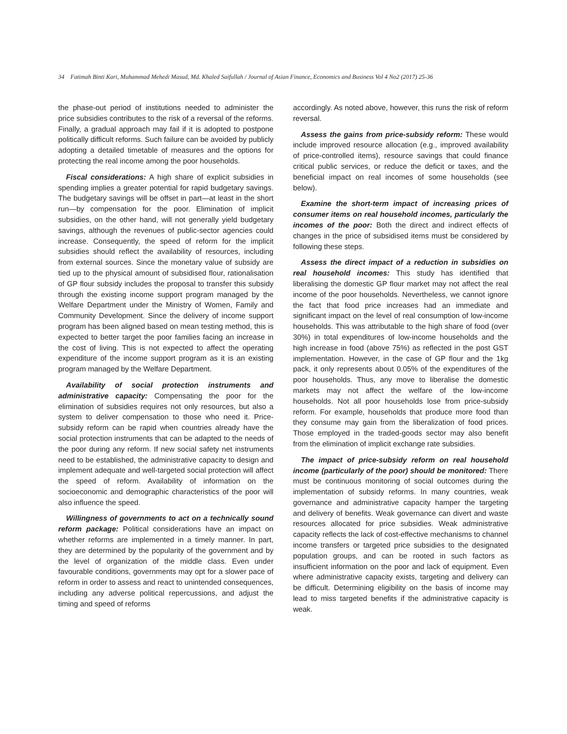34 Fatimah Binti Kari, Muhammad Mehedi Masud, Md. Khaled Saifullah / Journal of Asian Finance, Economics and Business Vol 4 No2 (2017) 25-36
the phase-out period of institutions needed to administer the price subsidies contributes to the risk of a reversal of the reforms. Finally, a gradual approach may fail if it is adopted to postpone politically difficult reforms. Such failure can be avoided by publicly adopting a detailed timetable of measures and the options for protecting the real income among the poor households.
Fiscal considerations: A high share of explicit subsidies in spending implies a greater potential for rapid budgetary savings. The budgetary savings will be offset in part—at least in the short run—by compensation for the poor. Elimination of implicit subsidies, on the other hand, will not generally yield budgetary savings, although the revenues of public-sector agencies could increase. Consequently, the speed of reform for the implicit subsidies should reflect the availability of resources, including from external sources. Since the monetary value of subsidy are tied up to the physical amount of subsidised flour, rationalisation of GP flour subsidy includes the proposal to transfer this subsidy through the existing income support program managed by the Welfare Department under the Ministry of Women, Family and Community Development. Since the delivery of income support program has been aligned based on mean testing method, this is expected to better target the poor families facing an increase in the cost of living. This is not expected to affect the operating expenditure of the income support program as it is an existing program managed by the Welfare Department.
Availability of social protection instruments and administrative capacity: Compensating the poor for the elimination of subsidies requires not only resources, but also a system to deliver compensation to those who need it. Price-subsidy reform can be rapid when countries already have the social protection instruments that can be adapted to the needs of the poor during any reform. If new social safety net instruments need to be established, the administrative capacity to design and implement adequate and well-targeted social protection will affect the speed of reform. Availability of information on the socioeconomic and demographic characteristics of the poor will also influence the speed.
Willingness of governments to act on a technically sound reform package: Political considerations have an impact on whether reforms are implemented in a timely manner. In part, they are determined by the popularity of the government and by the level of organization of the middle class. Even under favourable conditions, governments may opt for a slower pace of reform in order to assess and react to unintended consequences, including any adverse political repercussions, and adjust the timing and speed of reforms
accordingly. As noted above, however, this runs the risk of reform reversal.
Assess the gains from price-subsidy reform: These would include improved resource allocation (e.g., improved availability of price-controlled items), resource savings that could finance critical public services, or reduce the deficit or taxes, and the beneficial impact on real incomes of some households (see below).
Examine the short-term impact of increasing prices of consumer items on real household incomes, particularly the incomes of the poor: Both the direct and indirect effects of changes in the price of subsidised items must be considered by following these steps.
Assess the direct impact of a reduction in subsidies on real household incomes: This study has identified that liberalising the domestic GP flour market may not affect the real income of the poor households. Nevertheless, we cannot ignore the fact that food price increases had an immediate and significant impact on the level of real consumption of low-income households. This was attributable to the high share of food (over 30%) in total expenditures of low-income households and the high increase in food (above 75%) as reflected in the post GST implementation. However, in the case of GP flour and the 1kg pack, it only represents about 0.05% of the expenditures of the poor households. Thus, any move to liberalise the domestic markets may not affect the welfare of the low-income households. Not all poor households lose from price-subsidy reform. For example, households that produce more food than they consume may gain from the liberalization of food prices. Those employed in the traded-goods sector may also benefit from the elimination of implicit exchange rate subsidies.
The impact of price-subsidy reform on real household income (particularly of the poor) should be monitored: There must be continuous monitoring of social outcomes during the implementation of subsidy reforms. In many countries, weak governance and administrative capacity hamper the targeting and delivery of benefits. Weak governance can divert and waste resources allocated for price subsidies. Weak administrative capacity reflects the lack of cost-effective mechanisms to channel income transfers or targeted price subsidies to the designated population groups, and can be rooted in such factors as insufficient information on the poor and lack of equipment. Even where administrative capacity exists, targeting and delivery can be difficult. Determining eligibility on the basis of income may lead to miss targeted benefits if the administrative capacity is weak.